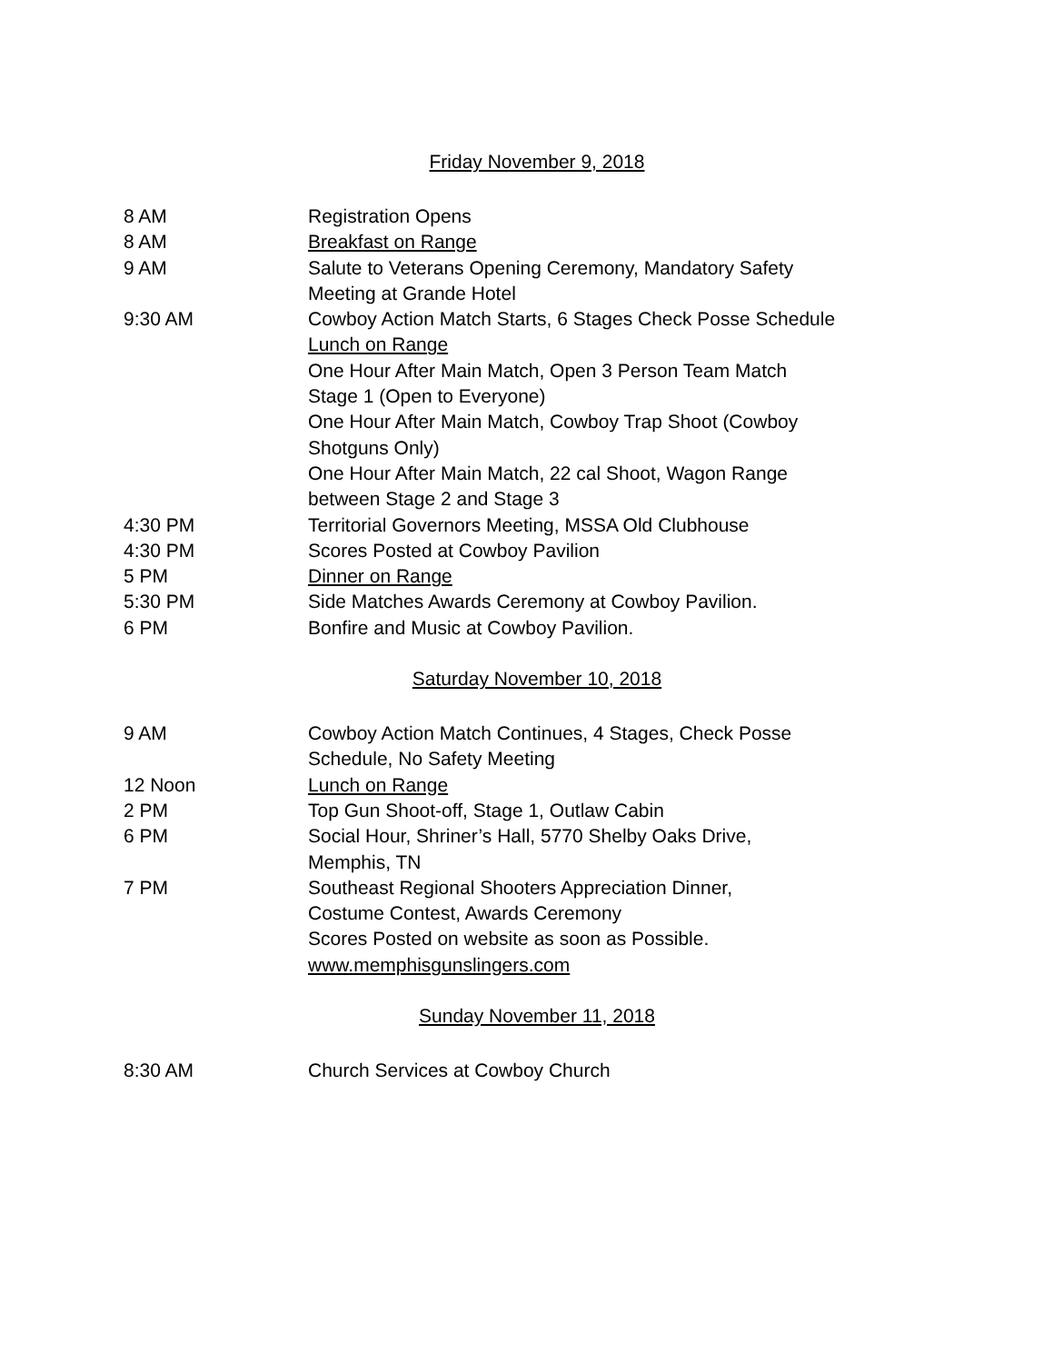Friday November 9, 2018
8 AM Registration Opens
8 AM Breakfast on Range
9 AM Salute to Veterans Opening Ceremony, Mandatory Safety
Meeting at Grande Hotel
9:30 AM Cowboy Action Match Starts, 6 Stages Check Posse Schedule
Lunch on Range
One Hour After Main Match, Open 3 Person Team Match
Stage 1 (Open to Everyone)
One Hour After Main Match, Cowboy Trap Shoot (Cowboy
Shotguns Only)
One Hour After Main Match, 22 cal Shoot, Wagon Range
between Stage 2 and Stage 3
4:30 PM Territorial Governors Meeting, MSSA Old Clubhouse
4:30 PM Scores Posted at Cowboy Pavilion
5 PM Dinner on Range
5:30 PM Side Matches Awards Ceremony at Cowboy Pavilion.
6 PM Bonfire and Music at Cowboy Pavilion.
Saturday November 10, 2018
9 AM Cowboy Action Match Continues, 4 Stages, Check Posse
Schedule, No Safety Meeting
12 Noon Lunch on Range
2 PM Top Gun Shoot-off, Stage 1, Outlaw Cabin
6 PM Social Hour, Shriner’s Hall, 5770 Shelby Oaks Drive,
Memphis, TN
7 PM Southeast Regional Shooters Appreciation Dinner,
Costume Contest, Awards Ceremony
Scores Posted on website as soon as Possible.
www.memphisgunslingers.com
Sunday November 11, 2018
8:30 AM Church Services at Cowboy Church